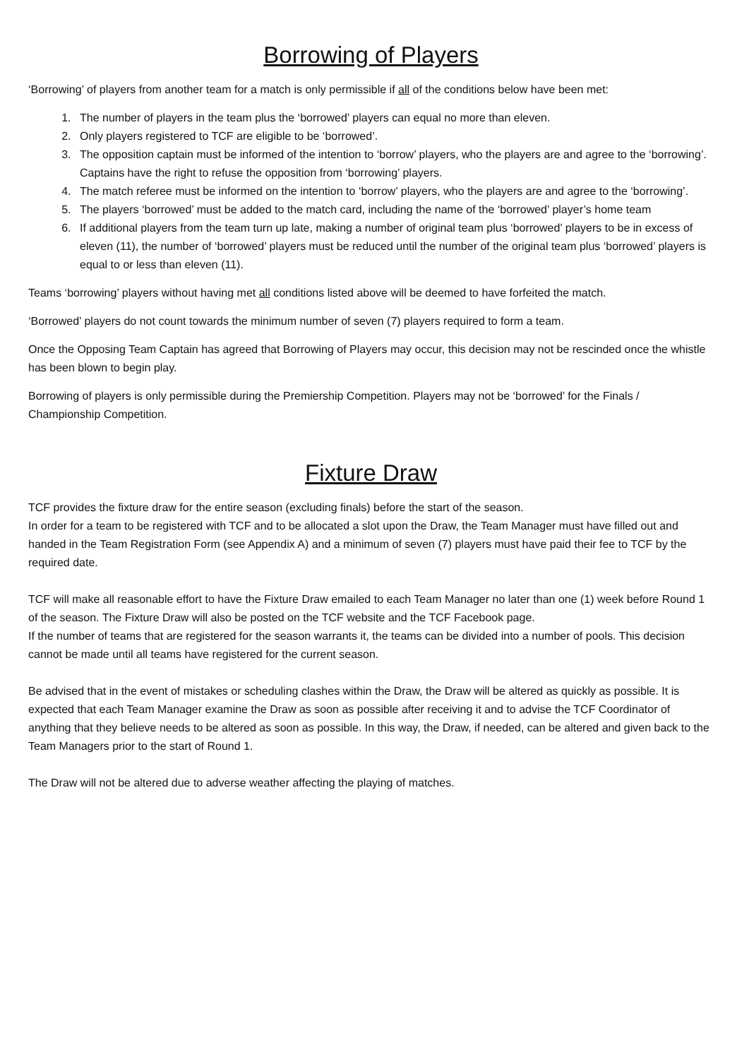Borrowing of Players
‘Borrowing’ of players from another team for a match is only permissible if all of the conditions below have been met:
1. The number of players in the team plus the ‘borrowed’ players can equal no more than eleven.
2. Only players registered to TCF are eligible to be ‘borrowed’.
3. The opposition captain must be informed of the intention to ‘borrow’ players, who the players are and agree to the ‘borrowing’. Captains have the right to refuse the opposition from ‘borrowing’ players.
4. The match referee must be informed on the intention to ‘borrow’ players, who the players are and agree to the ‘borrowing’.
5. The players ‘borrowed’ must be added to the match card, including the name of the ‘borrowed’ player’s home team
6. If additional players from the team turn up late, making a number of original team plus ‘borrowed’ players to be in excess of eleven (11), the number of ‘borrowed’ players must be reduced until the number of the original team plus ‘borrowed’ players is equal to or less than eleven (11).
Teams ‘borrowing’ players without having met all conditions listed above will be deemed to have forfeited the match.
‘Borrowed’ players do not count towards the minimum number of seven (7) players required to form a team.
Once the Opposing Team Captain has agreed that Borrowing of Players may occur, this decision may not be rescinded once the whistle has been blown to begin play.
Borrowing of players is only permissible during the Premiership Competition. Players may not be ‘borrowed’ for the Finals / Championship Competition.
Fixture Draw
TCF provides the fixture draw for the entire season (excluding finals) before the start of the season.
In order for a team to be registered with TCF and to be allocated a slot upon the Draw, the Team Manager must have filled out and handed in the Team Registration Form (see Appendix A) and a minimum of seven (7) players must have paid their fee to TCF by the required date.
TCF will make all reasonable effort to have the Fixture Draw emailed to each Team Manager no later than one (1) week before Round 1 of the season. The Fixture Draw will also be posted on the TCF website and the TCF Facebook page.
If the number of teams that are registered for the season warrants it, the teams can be divided into a number of pools. This decision cannot be made until all teams have registered for the current season.
Be advised that in the event of mistakes or scheduling clashes within the Draw, the Draw will be altered as quickly as possible. It is expected that each Team Manager examine the Draw as soon as possible after receiving it and to advise the TCF Coordinator of anything that they believe needs to be altered as soon as possible. In this way, the Draw, if needed, can be altered and given back to the Team Managers prior to the start of Round 1.
The Draw will not be altered due to adverse weather affecting the playing of matches.